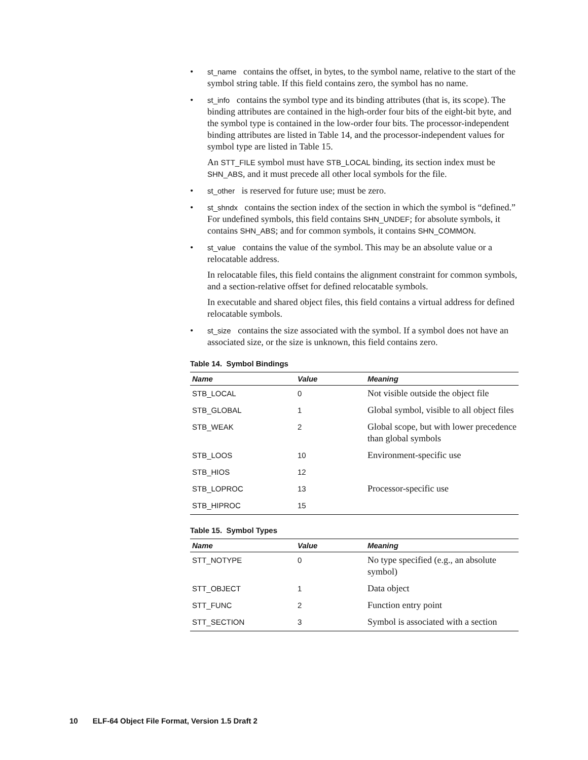• st_name contains the offset, in bytes, to the symbol name, relative to the start of the symbol string table. If this field contains zero, the symbol has no name.
• st_info contains the symbol type and its binding attributes (that is, its scope). The binding attributes are contained in the high-order four bits of the eight-bit byte, and the symbol type is contained in the low-order four bits. The processor-independent binding attributes are listed in Table 14, and the processor-independent values for symbol type are listed in Table 15.
An STT_FILE symbol must have STB_LOCAL binding, its section index must be SHN_ABS, and it must precede all other local symbols for the file.
• st_other is reserved for future use; must be zero.
• st_shndx contains the section index of the section in which the symbol is “defined.” For undefined symbols, this field contains SHN_UNDEF; for absolute symbols, it contains SHN_ABS; and for common symbols, it contains SHN_COMMON.
• st_value contains the value of the symbol. This may be an absolute value or a relocatable address.
In relocatable files, this field contains the alignment constraint for common symbols, and a section-relative offset for defined relocatable symbols.
In executable and shared object files, this field contains a virtual address for defined relocatable symbols.
• st_size contains the size associated with the symbol. If a symbol does not have an associated size, or the size is unknown, this field contains zero.
Table 14. Symbol Bindings
| Name | Value | Meaning |
| --- | --- | --- |
| STB_LOCAL | 0 | Not visible outside the object file |
| STB_GLOBAL | 1 | Global symbol, visible to all object files |
| STB_WEAK | 2 | Global scope, but with lower precedence than global symbols |
| STB_LOOS | 10 | Environment-specific use |
| STB_HIOS | 12 | |
| STB_LOPROC | 13 | Processor-specific use |
| STB_HIPROC | 15 | |
Table 15. Symbol Types
| Name | Value | Meaning |
| --- | --- | --- |
| STT_NOTYPE | 0 | No type specified (e.g., an absolute symbol) |
| STT_OBJECT | 1 | Data object |
| STT_FUNC | 2 | Function entry point |
| STT_SECTION | 3 | Symbol is associated with a section |
10 ELF-64 Object File Format, Version 1.5 Draft 2